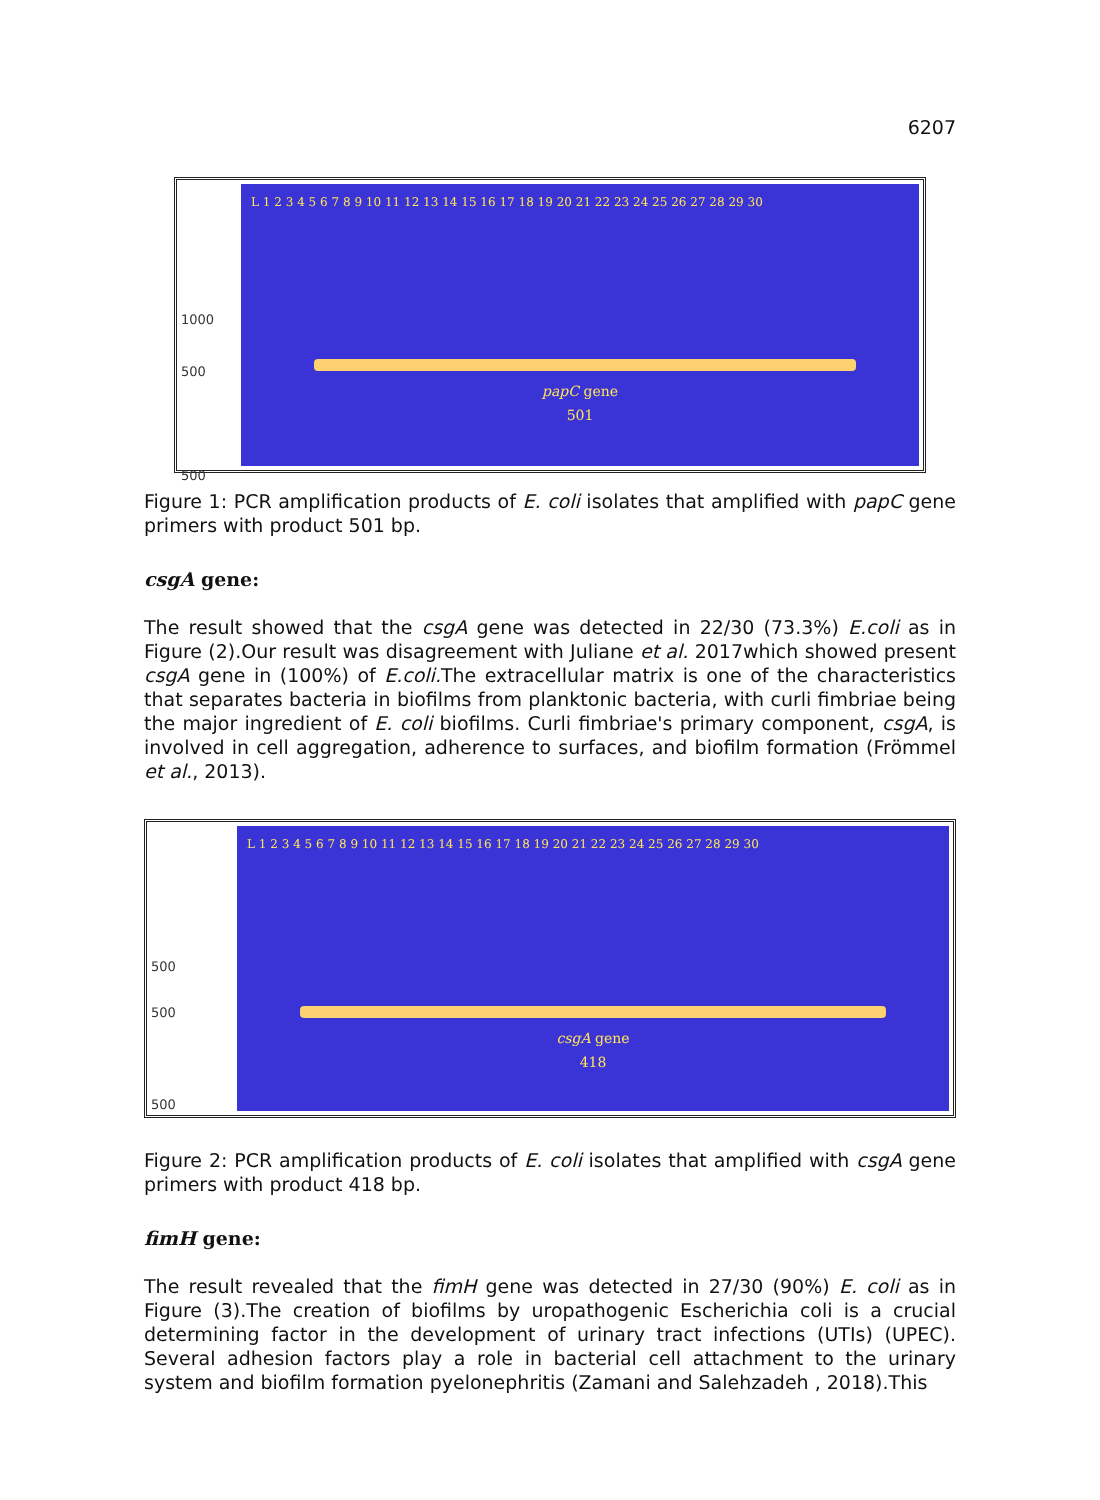6207
1000
500
500
L 1 2 3 4 5 6 7 8 9 10 11 12 13 14 15 16 17 18 19 20 21 22 23 24 25 26 27 28 29 30
papC gene
501
Figure 1: PCR amplification products of E. coli isolates that amplified with papC gene primers with product 501 bp.
csgA gene:
The result showed that the csgA gene was detected in 22/30 (73.3%) E.coli as in Figure (2).Our result was disagreement with Juliane et al. 2017which showed present csgA gene in (100%) of E.coli. The extracellular matrix is one of the characteristics that separates bacteria in biofilms from planktonic bacteria, with curli fimbriae being the major ingredient of E. coli biofilms. Curli fimbriae's primary component, csgA, is involved in cell aggregation, adherence to surfaces, and biofilm formation (Frömmel et al., 2013).
500
500
500
L 1 2 3 4 5 6 7 8 9 10 11 12 13 14 15 16 17 18 19 20 21 22 23 24 25 26 27 28 29 30
csgA gene
418
Figure 2: PCR amplification products of E. coli isolates that amplified with csgA gene primers with product 418 bp.
fimH gene:
The result revealed that the fimH gene was detected in 27/30 (90%) E. coli as in Figure (3).The creation of biofilms by uropathogenic Escherichia coli is a crucial determining factor in the development of urinary tract infections (UTIs) (UPEC). Several adhesion factors play a role in bacterial cell attachment to the urinary system and biofilm formation pyelonephritis (Zamani and Salehzadeh , 2018).This